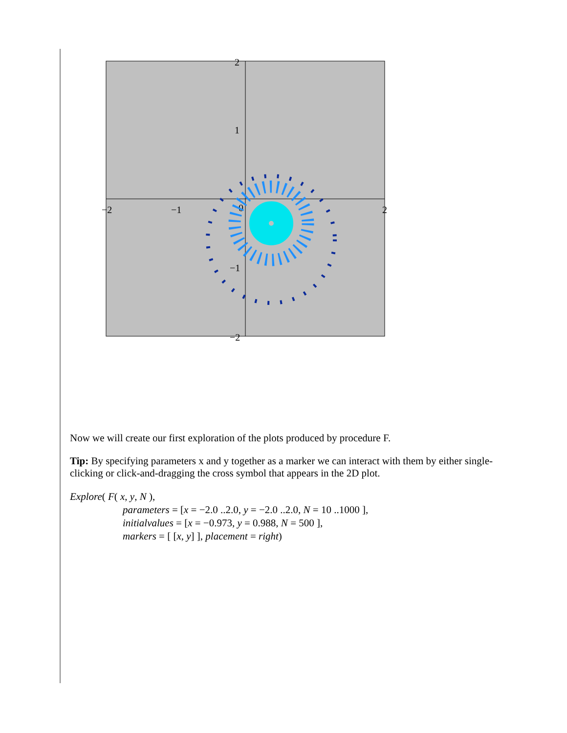2
1
−2
−2
−1
0
2
−1
Now we will create our first exploration of the plots produced by procedure F.
Tip: By specifying parameters x and y together as a marker we can interact with them by either single-clicking or click-and-dragging the cross symbol that appears in the 2D plot.
Explore( F( x, y, N ),
parameters = [x = −2.0 ..2.0, y = −2.0 ..2.0, N = 10 ..1000 ],
initialvalues = [x = −0.973, y = 0.988, N = 500 ],
markers = [ [x, y] ], placement = right)